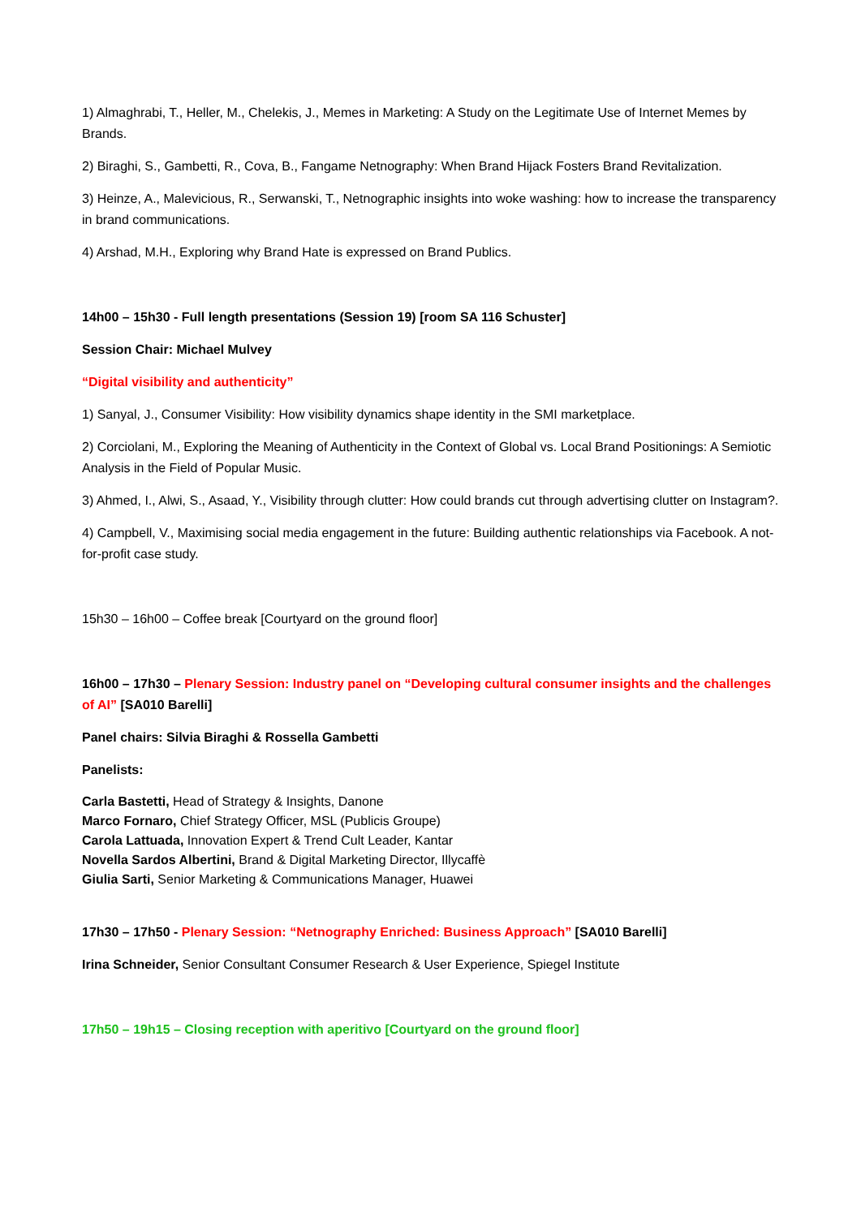1) Almaghrabi, T., Heller, M., Chelekis, J., Memes in Marketing: A Study on the Legitimate Use of Internet Memes by Brands.
2) Biraghi, S., Gambetti, R., Cova, B., Fangame Netnography: When Brand Hijack Fosters Brand Revitalization.
3) Heinze, A., Malevicious, R., Serwanski, T., Netnographic insights into woke washing: how to increase the transparency in brand communications.
4) Arshad, M.H., Exploring why Brand Hate is expressed on Brand Publics.
14h00 – 15h30 - Full length presentations (Session 19) [room SA 116 Schuster]
Session Chair: Michael Mulvey
“Digital visibility and authenticity”
1) Sanyal, J., Consumer Visibility: How visibility dynamics shape identity in the SMI marketplace.
2) Corciolani, M., Exploring the Meaning of Authenticity in the Context of Global vs. Local Brand Positionings: A Semiotic Analysis in the Field of Popular Music.
3) Ahmed, I., Alwi, S., Asaad, Y., Visibility through clutter: How could brands cut through advertising clutter on Instagram?.
4) Campbell, V., Maximising social media engagement in the future: Building authentic relationships via Facebook. A not-for-profit case study.
15h30 – 16h00 – Coffee break [Courtyard on the ground floor]
16h00 – 17h30 – Plenary Session: Industry panel on “Developing cultural consumer insights and the challenges of AI” [SA010 Barelli]
Panel chairs: Silvia Biraghi & Rossella Gambetti
Panelists:
Carla Bastetti, Head of Strategy & Insights, Danone
Marco Fornaro, Chief Strategy Officer, MSL (Publicis Groupe)
Carola Lattuada, Innovation Expert & Trend Cult Leader, Kantar
Novella Sardos Albertini, Brand & Digital Marketing Director, Illycaffè
Giulia Sarti, Senior Marketing & Communications Manager, Huawei
17h30 – 17h50 - Plenary Session: “Netnography Enriched: Business Approach” [SA010 Barelli]
Irina Schneider, Senior Consultant Consumer Research & User Experience, Spiegel Institute
17h50 – 19h15 – Closing reception with aperitivo [Courtyard on the ground floor]